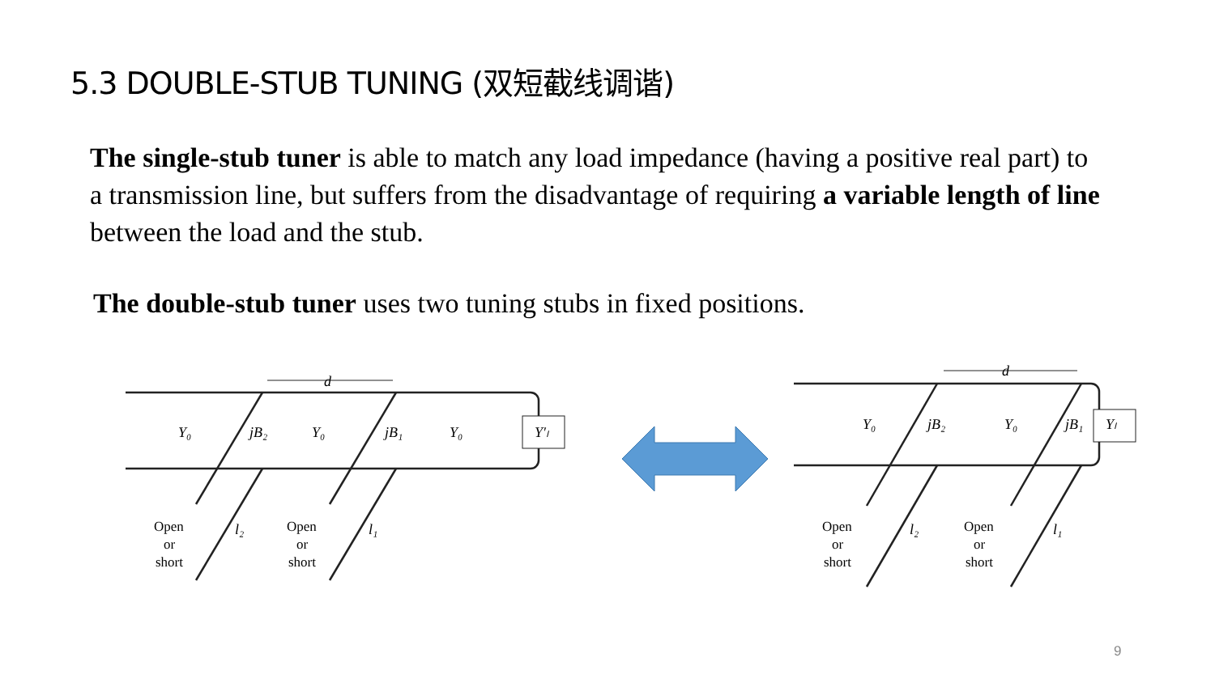5.3 DOUBLE-STUB TUNING (双短截线调谐)
The single-stub tuner is able to match any load impedance (having a positive real part) to a transmission line, but suffers from the disadvantage of requiring a variable length of line between the load and the stub.
The double-stub tuner uses two tuning stubs in fixed positions.
d
Y₀
jB₂
Y₀
jB₁
Y₀
Y′ₗ
l₂
l₁
Open
or
short
Open
or
short
d
Y₀
jB₂
Y₀
jB₁
Yₗ
l₂
l₁
Open
or
short
Open
or
short
9